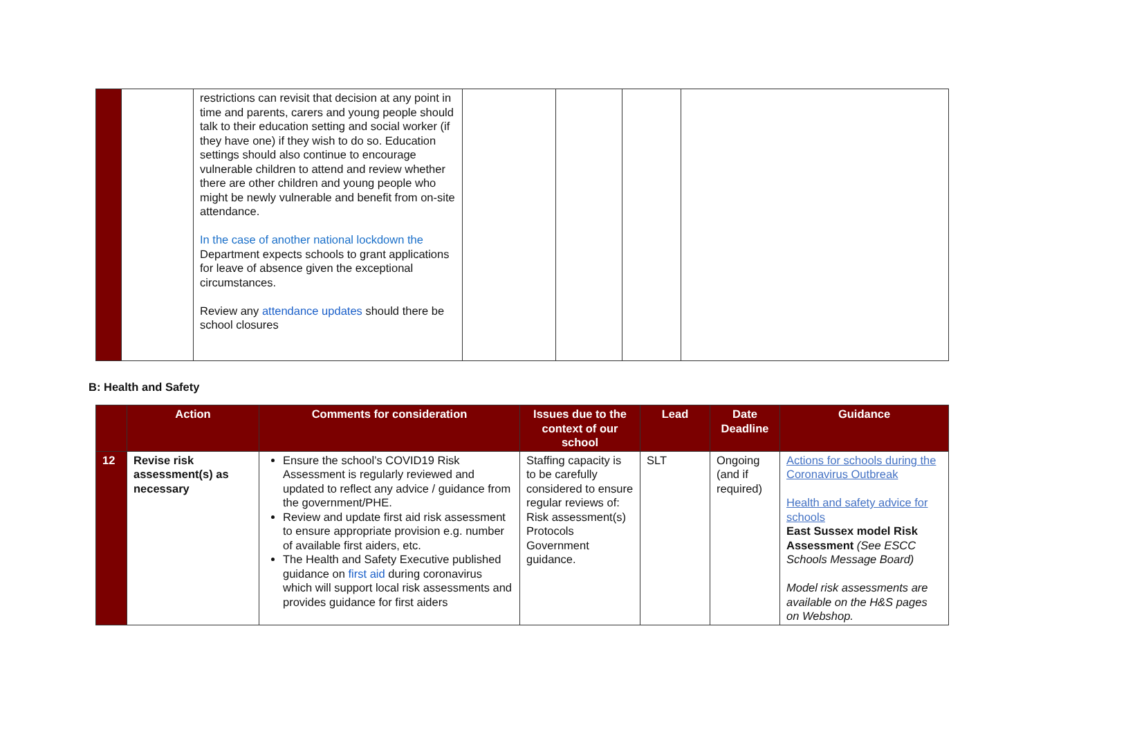| | | restrictions can revisit that decision at any point in time and parents, carers and young people should talk to their education setting and social worker (if they have one) if they wish to do so. Education settings should also continue to encourage vulnerable children to attend and review whether there are other children and young people who might be newly vulnerable and benefit from on-site attendance. In the case of another national lockdown the Department expects schools to grant applications for leave of absence given the exceptional circumstances. Review any attendance updates should there be school closures | | | | |
B: Health and Safety
| | Action | Comments for consideration | Issues due to the context of our school | Lead | Date Deadline | Guidance |
| --- | --- | --- | --- | --- | --- | --- |
| 12 | Revise risk assessment(s) as necessary | Ensure the school’s COVID19 Risk Assessment is regularly reviewed and updated to reflect any advice / guidance from the government/PHE. Review and update first aid risk assessment to ensure appropriate provision e.g. number of available first aiders, etc. The Health and Safety Executive published guidance on first aid during coronavirus which will support local risk assessments and provides guidance for first aiders | Staffing capacity is to be carefully considered to ensure regular reviews of: Risk assessment(s) Protocols Government guidance. | SLT | Ongoing (and if required) | Actions for schools during the Coronavirus Outbreak Health and safety advice for schools East Sussex model Risk Assessment (See ESCC Schools Message Board) Model risk assessments are available on the H&S pages on Webshop. |